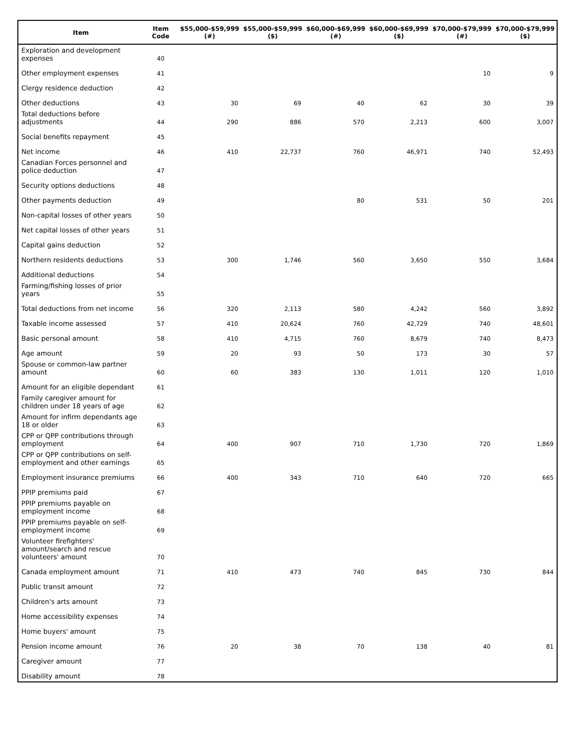| Item | Item Code | $55,000-$59,999 (#) | $55,000-$59,999 ($) | $60,000-$69,999 (#) | $60,000-$69,999 ($) | $70,000-$79,999 (#) | $70,000-$79,999 ($) |
| --- | --- | --- | --- | --- | --- | --- | --- |
| Exploration and development expenses | 40 | | | | | | |
| Other employment expenses | 41 | | | | | 10 | 9 |
| Clergy residence deduction | 42 | | | | | | |
| Other deductions | 43 | 30 | 69 | 40 | 62 | 30 | 39 |
| Total deductions before adjustments | 44 | 290 | 886 | 570 | 2,213 | 600 | 3,007 |
| Social benefits repayment | 45 | | | | | | |
| Net income | 46 | 410 | 22,737 | 760 | 46,971 | 740 | 52,493 |
| Canadian Forces personnel and police deduction | 47 | | | | | | |
| Security options deductions | 48 | | | | | | |
| Other payments deduction | 49 | | | 80 | 531 | 50 | 201 |
| Non-capital losses of other years | 50 | | | | | | |
| Net capital losses of other years | 51 | | | | | | |
| Capital gains deduction | 52 | | | | | | |
| Northern residents deductions | 53 | 300 | 1,746 | 560 | 3,650 | 550 | 3,684 |
| Additional deductions | 54 | | | | | | |
| Farming/fishing losses of prior years | 55 | | | | | | |
| Total deductions from net income | 56 | 320 | 2,113 | 580 | 4,242 | 560 | 3,892 |
| Taxable income assessed | 57 | 410 | 20,624 | 760 | 42,729 | 740 | 48,601 |
| Basic personal amount | 58 | 410 | 4,715 | 760 | 8,679 | 740 | 8,473 |
| Age amount | 59 | 20 | 93 | 50 | 173 | 30 | 57 |
| Spouse or common-law partner amount | 60 | 60 | 383 | 130 | 1,011 | 120 | 1,010 |
| Amount for an eligible dependant | 61 | | | | | | |
| Family caregiver amount for children under 18 years of age | 62 | | | | | | |
| Amount for infirm dependants age 18 or older | 63 | | | | | | |
| CPP or QPP contributions through employment | 64 | 400 | 907 | 710 | 1,730 | 720 | 1,869 |
| CPP or QPP contributions on self-employment and other earnings | 65 | | | | | | |
| Employment insurance premiums | 66 | 400 | 343 | 710 | 640 | 720 | 665 |
| PPIP premiums paid | 67 | | | | | | |
| PPIP premiums payable on employment income | 68 | | | | | | |
| PPIP premiums payable on self-employment income | 69 | | | | | | |
| Volunteer firefighters' amount/search and rescue volunteers' amount | 70 | | | | | | |
| Canada employment amount | 71 | 410 | 473 | 740 | 845 | 730 | 844 |
| Public transit amount | 72 | | | | | | |
| Children's arts amount | 73 | | | | | | |
| Home accessibility expenses | 74 | | | | | | |
| Home buyers' amount | 75 | | | | | | |
| Pension income amount | 76 | 20 | 38 | 70 | 138 | 40 | 81 |
| Caregiver amount | 77 | | | | | | |
| Disability amount | 78 | | | | | | |